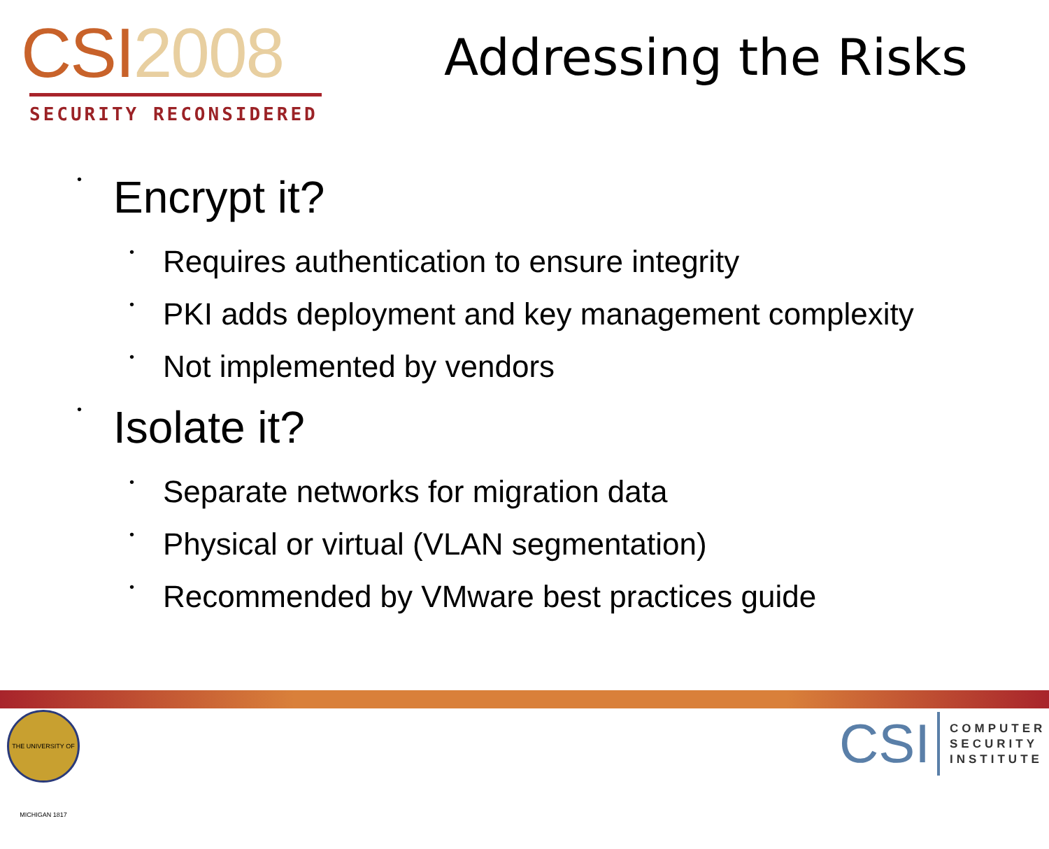CSI2008
SECURITY RECONSIDERED
Addressing the Risks
• Encrypt it?
• Requires authentication to ensure integrity
• PKI adds deployment and key management complexity
• Not implemented by vendors
• Isolate it?
• Separate networks for migration data
• Physical or virtual (VLAN segmentation)
• Recommended by VMware best practices guide
THE UNIVERSITY OF MICHIGAN 1817
CSI
COMPUTER
SECURITY
INSTITUTE